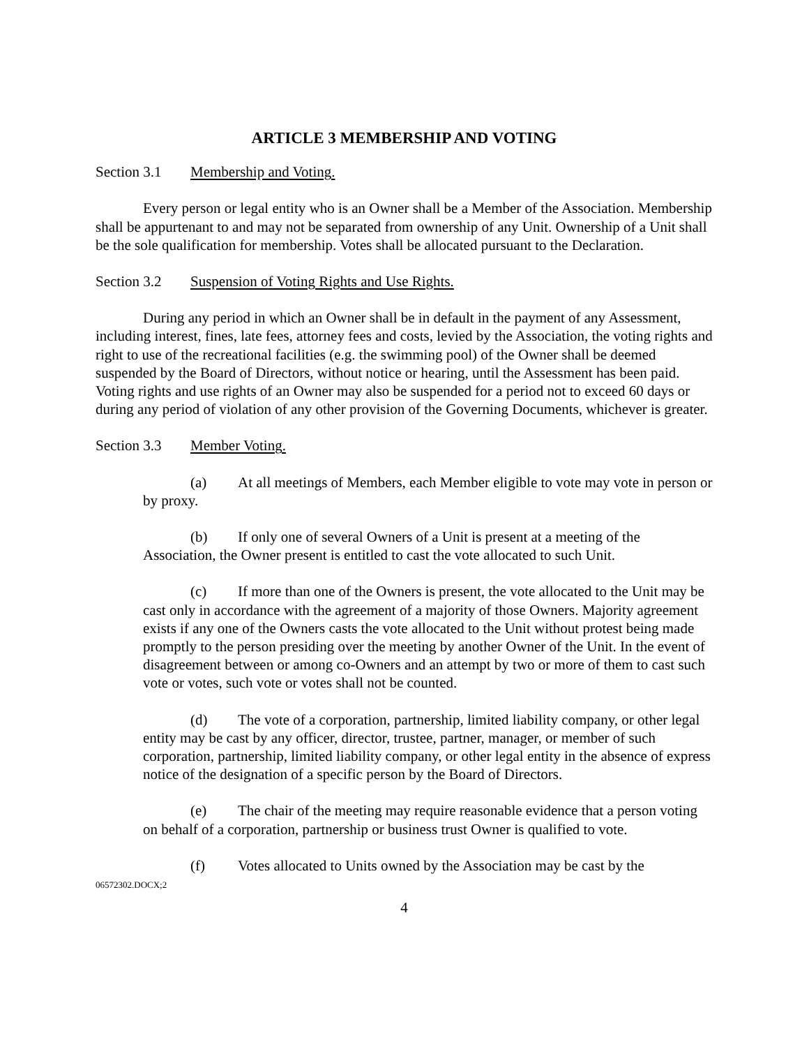ARTICLE 3 MEMBERSHIP AND VOTING
Section 3.1 Membership and Voting.
Every person or legal entity who is an Owner shall be a Member of the Association. Membership shall be appurtenant to and may not be separated from ownership of any Unit. Ownership of a Unit shall be the sole qualification for membership. Votes shall be allocated pursuant to the Declaration.
Section 3.2 Suspension of Voting Rights and Use Rights.
During any period in which an Owner shall be in default in the payment of any Assessment, including interest, fines, late fees, attorney fees and costs, levied by the Association, the voting rights and right to use of the recreational facilities (e.g. the swimming pool) of the Owner shall be deemed suspended by the Board of Directors, without notice or hearing, until the Assessment has been paid. Voting rights and use rights of an Owner may also be suspended for a period not to exceed 60 days or during any period of violation of any other provision of the Governing Documents, whichever is greater.
Section 3.3 Member Voting.
(a) At all meetings of Members, each Member eligible to vote may vote in person or by proxy.
(b) If only one of several Owners of a Unit is present at a meeting of the Association, the Owner present is entitled to cast the vote allocated to such Unit.
(c) If more than one of the Owners is present, the vote allocated to the Unit may be cast only in accordance with the agreement of a majority of those Owners. Majority agreement exists if any one of the Owners casts the vote allocated to the Unit without protest being made promptly to the person presiding over the meeting by another Owner of the Unit. In the event of disagreement between or among co-Owners and an attempt by two or more of them to cast such vote or votes, such vote or votes shall not be counted.
(d) The vote of a corporation, partnership, limited liability company, or other legal entity may be cast by any officer, director, trustee, partner, manager, or member of such corporation, partnership, limited liability company, or other legal entity in the absence of express notice of the designation of a specific person by the Board of Directors.
(e) The chair of the meeting may require reasonable evidence that a person voting on behalf of a corporation, partnership or business trust Owner is qualified to vote.
(f) Votes allocated to Units owned by the Association may be cast by the
06572302.DOCX;2
4